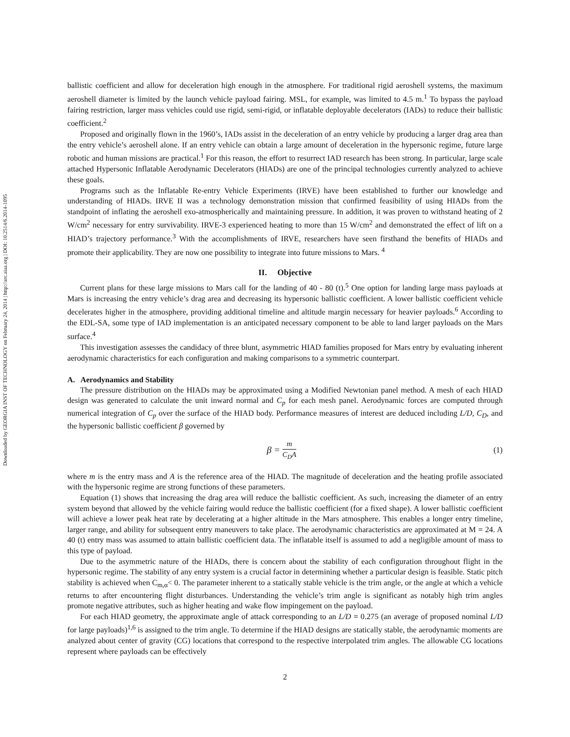Downloaded by GEORGIA INST OF TECHNOLOGY on February 24, 2014 | http://arc.aiaa.org | DOI: 10.2514/6.2014-1095
ballistic coefficient and allow for deceleration high enough in the atmosphere. For traditional rigid aeroshell systems, the maximum aeroshell diameter is limited by the launch vehicle payload fairing. MSL, for example, was limited to 4.5 m.<sup>1</sup> To bypass the payload fairing restriction, larger mass vehicles could use rigid, semi-rigid, or inflatable deployable decelerators (IADs) to reduce their ballistic coefficient.<sup>2</sup>
Proposed and originally flown in the 1960’s, IADs assist in the deceleration of an entry vehicle by producing a larger drag area than the entry vehicle’s aeroshell alone. If an entry vehicle can obtain a large amount of deceleration in the hypersonic regime, future large robotic and human missions are practical.<sup>1</sup> For this reason, the effort to resurrect IAD research has been strong. In particular, large scale attached Hypersonic Inflatable Aerodynamic Decelerators (HIADs) are one of the principal technologies currently analyzed to achieve these goals.
Programs such as the Inflatable Re-entry Vehicle Experiments (IRVE) have been established to further our knowledge and understanding of HIADs. IRVE II was a technology demonstration mission that confirmed feasibility of using HIADs from the standpoint of inflating the aeroshell exo-atmospherically and maintaining pressure. In addition, it was proven to withstand heating of 2 W/cm<sup>2</sup> necessary for entry survivability. IRVE-3 experienced heating to more than 15 W/cm<sup>2</sup> and demonstrated the effect of lift on a HIAD’s trajectory performance.<sup>3</sup> With the accomplishments of IRVE, researchers have seen firsthand the benefits of HIADs and promote their applicability. They are now one possibility to integrate into future missions to Mars. <sup>4</sup>
II. Objective
Current plans for these large missions to Mars call for the landing of 40 - 80 (t).<sup>5</sup> One option for landing large mass payloads at Mars is increasing the entry vehicle’s drag area and decreasing its hypersonic ballistic coefficient. A lower ballistic coefficient vehicle decelerates higher in the atmosphere, providing additional timeline and altitude margin necessary for heavier payloads.<sup>6</sup> According to the EDL-SA, some type of IAD implementation is an anticipated necessary component to be able to land larger payloads on the Mars surface.<sup>4</sup>
This investigation assesses the candidacy of three blunt, asymmetric HIAD families proposed for Mars entry by evaluating inherent aerodynamic characteristics for each configuration and making comparisons to a symmetric counterpart.
A. Aerodynamics and Stability
The pressure distribution on the HIADs may be approximated using a Modified Newtonian panel method. A mesh of each HIAD design was generated to calculate the unit inward normal and C<sub>p</sub> for each mesh panel. Aerodynamic forces are computed through numerical integration of C<sub>p</sub> over the surface of the HIAD body. Performance measures of interest are deduced including L/D, C<sub>D</sub>, and the hypersonic ballistic coefficient β governed by
β = m C<sub>D</sub>A (1)
where m is the entry mass and A is the reference area of the HIAD. The magnitude of deceleration and the heating profile associated with the hypersonic regime are strong functions of these parameters.
Equation (1) shows that increasing the drag area will reduce the ballistic coefficient. As such, increasing the diameter of an entry system beyond that allowed by the vehicle fairing would reduce the ballistic coefficient (for a fixed shape). A lower ballistic coefficient will achieve a lower peak heat rate by decelerating at a higher altitude in the Mars atmosphere. This enables a longer entry timeline, larger range, and ability for subsequent entry maneuvers to take place. The aerodynamic characteristics are approximated at M = 24. A 40 (t) entry mass was assumed to attain ballistic coefficient data. The inflatable itself is assumed to add a negligible amount of mass to this type of payload.
Due to the asymmetric nature of the HIADs, there is concern about the stability of each configuration throughout flight in the hypersonic regime. The stability of any entry system is a crucial factor in determining whether a particular design is feasible. Static pitch stability is achieved when C<sub>m,α</sub>< 0. The parameter inherent to a statically stable vehicle is the trim angle, or the angle at which a vehicle returns to after encountering flight disturbances. Understanding the vehicle’s trim angle is significant as notably high trim angles promote negative attributes, such as higher heating and wake flow impingement on the payload.
For each HIAD geometry, the approximate angle of attack corresponding to an L/D = 0.275 (an average of proposed nominal L/D for large payloads)<sup>1,6</sup> is assigned to the trim angle. To determine if the HIAD designs are statically stable, the aerodynamic moments are analyzed about center of gravity (CG) locations that correspond to the respective interpolated trim angles. The allowable CG locations represent where payloads can be effectively
2